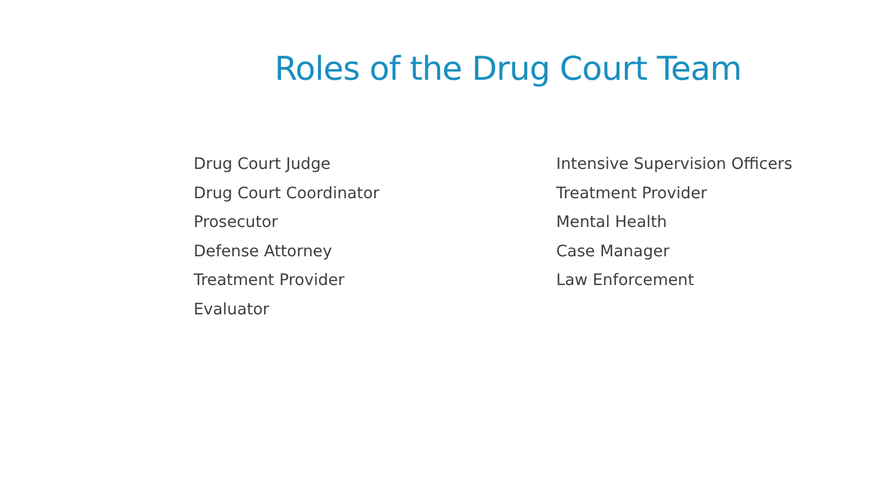Roles of the Drug Court Team
Drug Court Judge
Drug Court Coordinator
Prosecutor
Defense Attorney
Treatment Provider
Evaluator
Intensive Supervision Officers
Treatment Provider
Mental Health
Case Manager
Law Enforcement